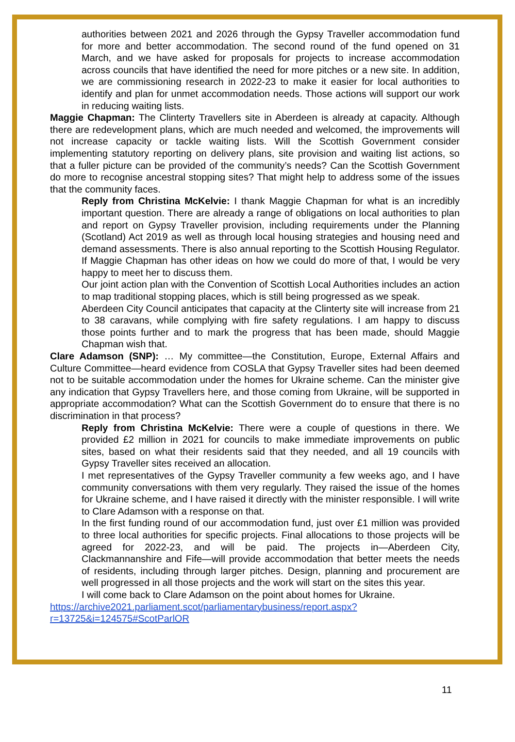authorities between 2021 and 2026 through the Gypsy Traveller accommodation fund for more and better accommodation. The second round of the fund opened on 31 March, and we have asked for proposals for projects to increase accommodation across councils that have identified the need for more pitches or a new site. In addition, we are commissioning research in 2022-23 to make it easier for local authorities to identify and plan for unmet accommodation needs. Those actions will support our work in reducing waiting lists.
Maggie Chapman: The Clinterty Travellers site in Aberdeen is already at capacity. Although there are redevelopment plans, which are much needed and welcomed, the improvements will not increase capacity or tackle waiting lists. Will the Scottish Government consider implementing statutory reporting on delivery plans, site provision and waiting list actions, so that a fuller picture can be provided of the community’s needs? Can the Scottish Government do more to recognise ancestral stopping sites? That might help to address some of the issues that the community faces.
Reply from Christina McKelvie: I thank Maggie Chapman for what is an incredibly important question. There are already a range of obligations on local authorities to plan and report on Gypsy Traveller provision, including requirements under the Planning (Scotland) Act 2019 as well as through local housing strategies and housing need and demand assessments. There is also annual reporting to the Scottish Housing Regulator. If Maggie Chapman has other ideas on how we could do more of that, I would be very happy to meet her to discuss them.
Our joint action plan with the Convention of Scottish Local Authorities includes an action to map traditional stopping places, which is still being progressed as we speak.
Aberdeen City Council anticipates that capacity at the Clinterty site will increase from 21 to 38 caravans, while complying with fire safety regulations. I am happy to discuss those points further and to mark the progress that has been made, should Maggie Chapman wish that.
Clare Adamson (SNP): … My committee—the Constitution, Europe, External Affairs and Culture Committee—heard evidence from COSLA that Gypsy Traveller sites had been deemed not to be suitable accommodation under the homes for Ukraine scheme. Can the minister give any indication that Gypsy Travellers here, and those coming from Ukraine, will be supported in appropriate accommodation? What can the Scottish Government do to ensure that there is no discrimination in that process?
Reply from Christina McKelvie: There were a couple of questions in there. We provided £2 million in 2021 for councils to make immediate improvements on public sites, based on what their residents said that they needed, and all 19 councils with Gypsy Traveller sites received an allocation.
I met representatives of the Gypsy Traveller community a few weeks ago, and I have community conversations with them very regularly. They raised the issue of the homes for Ukraine scheme, and I have raised it directly with the minister responsible. I will write to Clare Adamson with a response on that.
In the first funding round of our accommodation fund, just over £1 million was provided to three local authorities for specific projects. Final allocations to those projects will be agreed for 2022-23, and will be paid. The projects in—Aberdeen City, Clackmannanshire and Fife—will provide accommodation that better meets the needs of residents, including through larger pitches. Design, planning and procurement are well progressed in all those projects and the work will start on the sites this year.
I will come back to Clare Adamson on the point about homes for Ukraine.
https://archive2021.parliament.scot/parliamentarybusiness/report.aspx?r=13725&i=124575#ScotParlOR
11